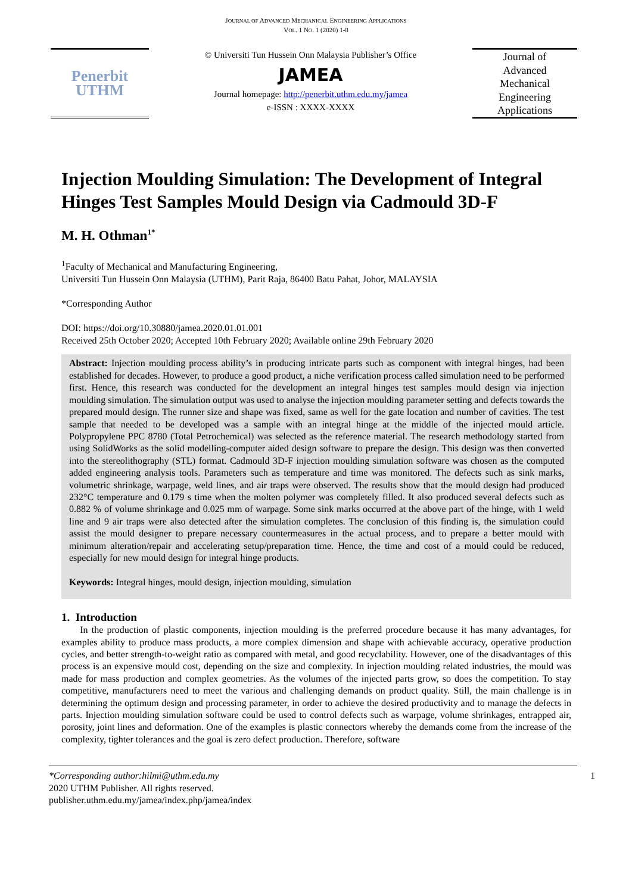JOURNAL OF ADVANCED MECHANICAL ENGINEERING APPLICATIONS
VOL. 1 NO. 1 (2020) 1-8
Penerbit
UTHM
© Universiti Tun Hussein Onn Malaysia Publisher’s Office
JAMEA
Journal homepage: http://penerbit.uthm.edu.my/jamea
e-ISSN : XXXX-XXXX
Journal of
Advanced
Mechanical
Engineering
Applications
Injection Moulding Simulation: The Development of Integral Hinges Test Samples Mould Design via Cadmould 3D-F
M. H. Othman<sup>1*</sup>
<sup>1</sup> Faculty of Mechanical and Manufacturing Engineering,
Universiti Tun Hussein Onn Malaysia (UTHM), Parit Raja, 86400 Batu Pahat, Johor, MALAYSIA
*Corresponding Author
DOI: https://doi.org/10.30880/jamea.2020.01.01.001
Received 25th October 2020; Accepted 10th February 2020; Available online 29th February 2020
Abstract: Injection moulding process ability’s in producing intricate parts such as component with integral hinges, had been established for decades. However, to produce a good product, a niche verification process called simulation need to be performed first. Hence, this research was conducted for the development an integral hinges test samples mould design via injection moulding simulation. The simulation output was used to analyse the injection moulding parameter setting and defects towards the prepared mould design. The runner size and shape was fixed, same as well for the gate location and number of cavities. The test sample that needed to be developed was a sample with an integral hinge at the middle of the injected mould article. Polypropylene PPC 8780 (Total Petrochemical) was selected as the reference material. The research methodology started from using SolidWorks as the solid modelling-computer aided design software to prepare the design. This design was then converted into the stereolithography (STL) format. Cadmould 3D-F injection moulding simulation software was chosen as the computed added engineering analysis tools. Parameters such as temperature and time was monitored. The defects such as sink marks, volumetric shrinkage, warpage, weld lines, and air traps were observed. The results show that the mould design had produced 232°C temperature and 0.179 s time when the molten polymer was completely filled. It also produced several defects such as 0.882 % of volume shrinkage and 0.025 mm of warpage. Some sink marks occurred at the above part of the hinge, with 1 weld line and 9 air traps were also detected after the simulation completes. The conclusion of this finding is, the simulation could assist the mould designer to prepare necessary countermeasures in the actual process, and to prepare a better mould with minimum alteration/repair and accelerating setup/preparation time. Hence, the time and cost of a mould could be reduced, especially for new mould design for integral hinge products.
Keywords: Integral hinges, mould design, injection moulding, simulation
1. Introduction
In the production of plastic components, injection moulding is the preferred procedure because it has many advantages, for examples ability to produce mass products, a more complex dimension and shape with achievable accuracy, operative production cycles, and better strength-to-weight ratio as compared with metal, and good recyclability. However, one of the disadvantages of this process is an expensive mould cost, depending on the size and complexity. In injection moulding related industries, the mould was made for mass production and complex geometries. As the volumes of the injected parts grow, so does the competition. To stay competitive, manufacturers need to meet the various and challenging demands on product quality. Still, the main challenge is in determining the optimum design and processing parameter, in order to achieve the desired productivity and to manage the defects in parts. Injection moulding simulation software could be used to control defects such as warpage, volume shrinkages, entrapped air, porosity, joint lines and deformation. One of the examples is plastic connectors whereby the demands come from the increase of the complexity, tighter tolerances and the goal is zero defect production. Therefore, software
*Corresponding author:hilmi@uthm.edu.my
2020 UTHM Publisher. All rights reserved.
publisher.uthm.edu.my/jamea/index.php/jamea/index
1